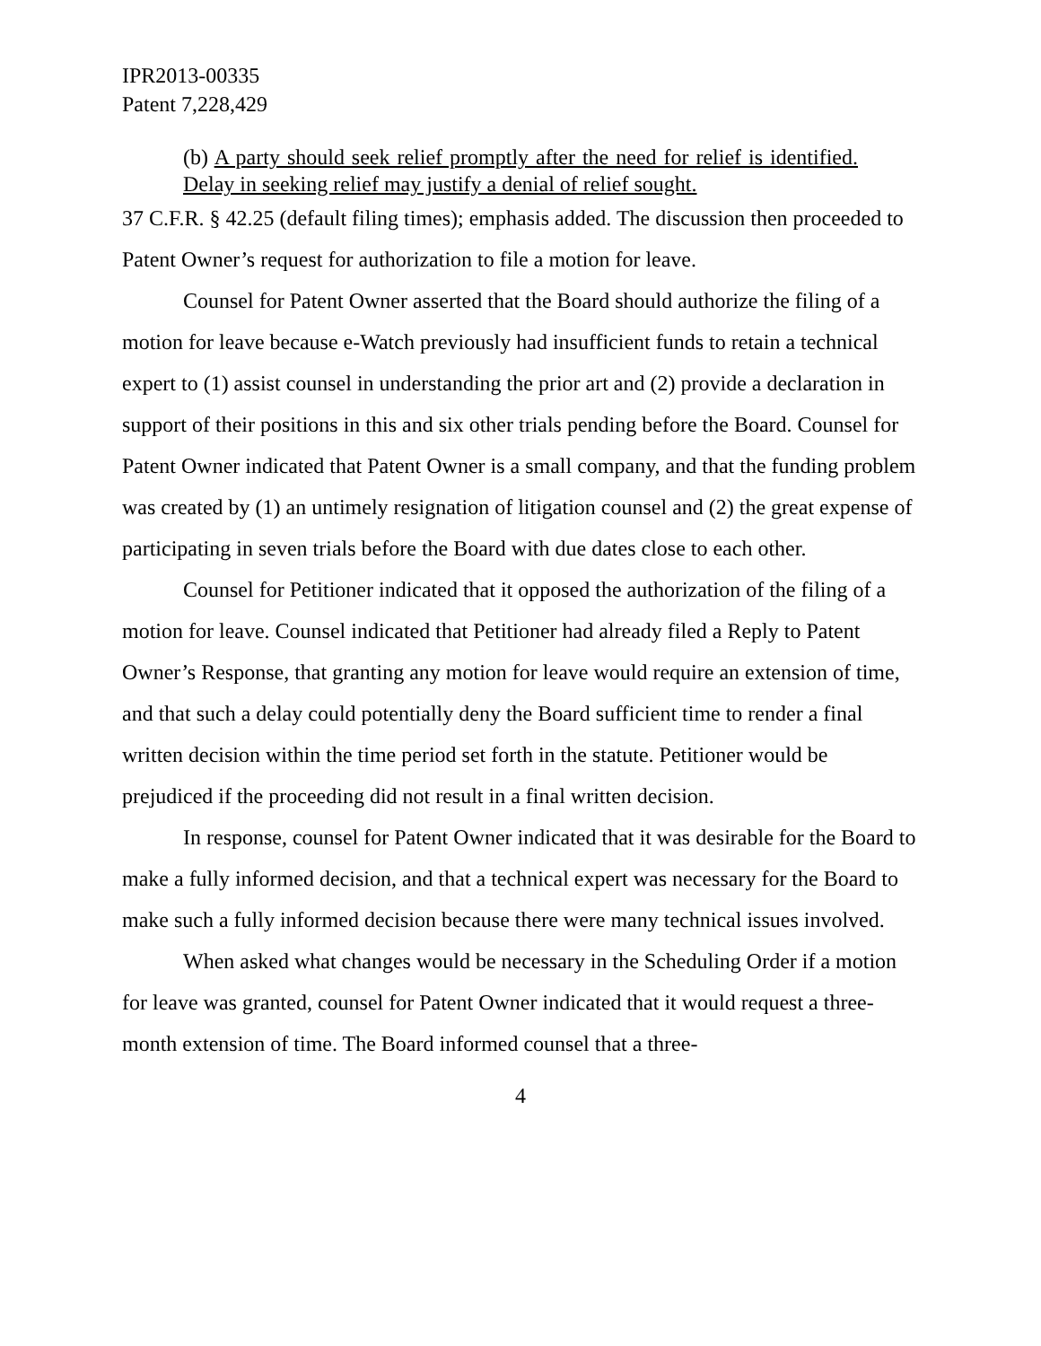IPR2013-00335
Patent 7,228,429
(b) A party should seek relief promptly after the need for relief is identified. Delay in seeking relief may justify a denial of relief sought.
37 C.F.R. § 42.25 (default filing times); emphasis added. The discussion then proceeded to Patent Owner’s request for authorization to file a motion for leave.
Counsel for Patent Owner asserted that the Board should authorize the filing of a motion for leave because e-Watch previously had insufficient funds to retain a technical expert to (1) assist counsel in understanding the prior art and (2) provide a declaration in support of their positions in this and six other trials pending before the Board. Counsel for Patent Owner indicated that Patent Owner is a small company, and that the funding problem was created by (1) an untimely resignation of litigation counsel and (2) the great expense of participating in seven trials before the Board with due dates close to each other.
Counsel for Petitioner indicated that it opposed the authorization of the filing of a motion for leave. Counsel indicated that Petitioner had already filed a Reply to Patent Owner’s Response, that granting any motion for leave would require an extension of time, and that such a delay could potentially deny the Board sufficient time to render a final written decision within the time period set forth in the statute. Petitioner would be prejudiced if the proceeding did not result in a final written decision.
In response, counsel for Patent Owner indicated that it was desirable for the Board to make a fully informed decision, and that a technical expert was necessary for the Board to make such a fully informed decision because there were many technical issues involved.
When asked what changes would be necessary in the Scheduling Order if a motion for leave was granted, counsel for Patent Owner indicated that it would request a three-month extension of time. The Board informed counsel that a three-
4